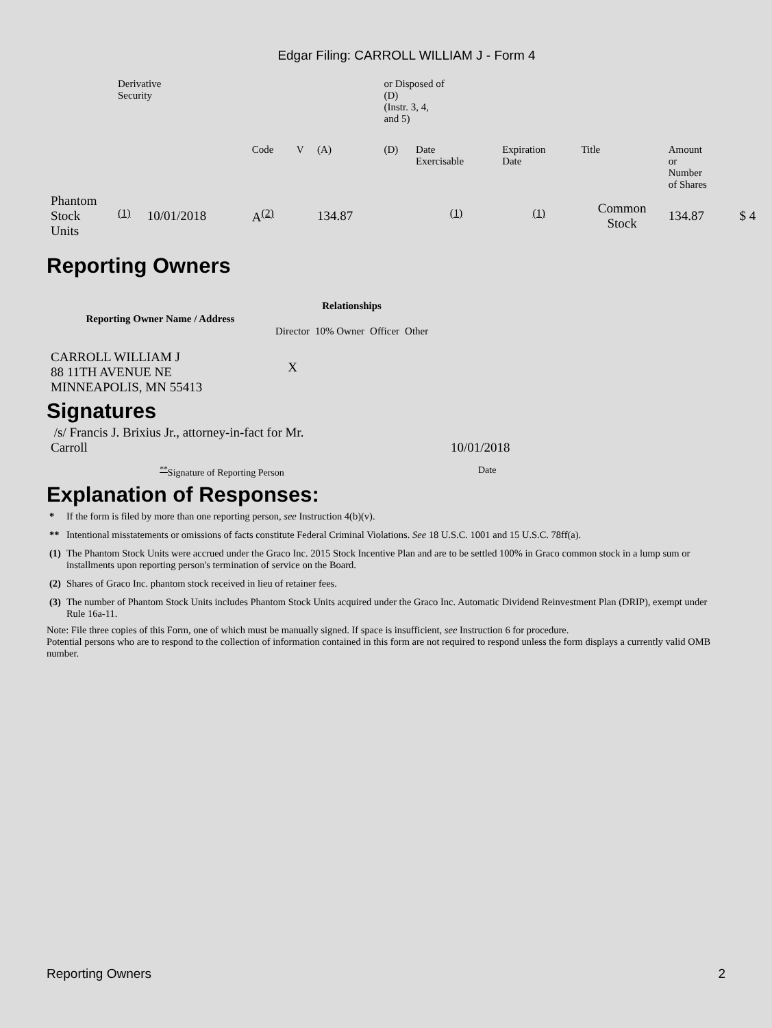Edgar Filing: CARROLL WILLIAM J - Form 4
| | Derivative Security | | | | | or Disposed of (D) (Instr. 3, 4, and 5) | | | | | |
| | | | Code | V | (A) | (D) | Date Exercisable | Expiration Date | Title | Amount or Number of Shares | |
| Phantom Stock Units | <sup>(1)</sup> | 10/01/2018 | A<sup>(2)</sup> | | 134.87 | | <sup>(1)</sup> | <sup>(1)</sup> | Common Stock | 134.87 | $ 4 |
Reporting Owners
| Reporting Owner Name / Address | Relationships | | | |
| --- | --- | --- | --- | --- |
| | Director | 10% Owner | Officer | Other |
| CARROLL WILLIAM J 88 11TH AVENUE NE MINNEAPOLIS, MN 55413 | X | | | |
Signatures
| /s/ Francis J. Brixius Jr., attorney-in-fact for Mr. Carroll | 10/01/2018 |
| <sup>**</sup> Signature of Reporting Person | Date |
Explanation of Responses:
| * | If the form is filed by more than one reporting person, see Instruction 4(b)(v). |
| ** | Intentional misstatements or omissions of facts constitute Federal Criminal Violations. See 18 U.S.C. 1001 and 15 U.S.C. 78ff(a). |
| (1) | The Phantom Stock Units were accrued under the Graco Inc. 2015 Stock Incentive Plan and are to be settled 100% in Graco common stock in a lump sum or installments upon reporting person's termination of service on the Board. |
| (2) | Shares of Graco Inc. phantom stock received in lieu of retainer fees. |
| (3) | The number of Phantom Stock Units includes Phantom Stock Units acquired under the Graco Inc. Automatic Dividend Reinvestment Plan (DRIP), exempt under Rule 16a-11. |
Note: File three copies of this Form, one of which must be manually signed. If space is insufficient, see Instruction 6 for procedure.
Potential persons who are to respond to the collection of information contained in this form are not required to respond unless the form displays a currently valid OMB number.
Reporting Owners 2